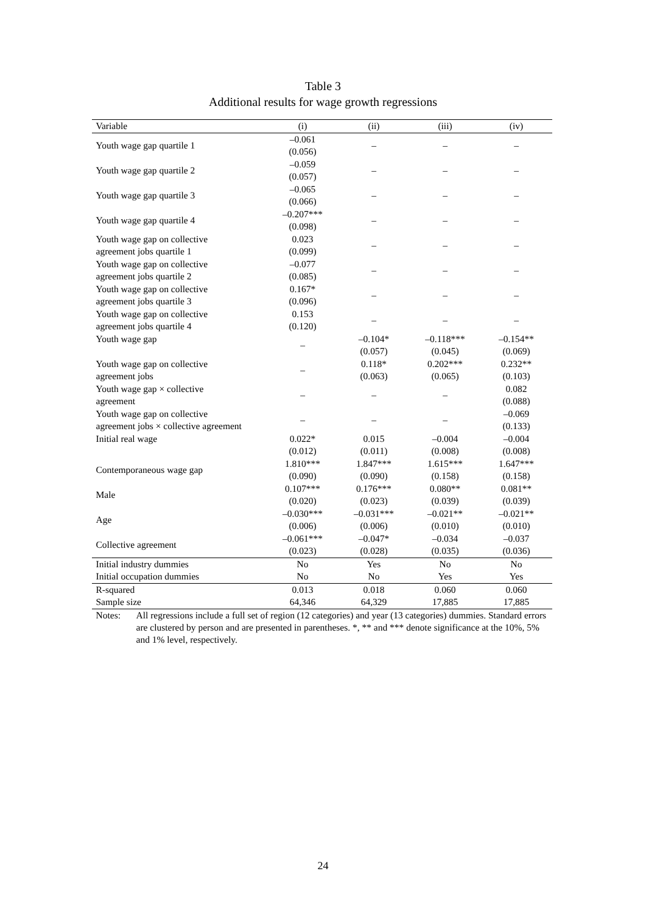Table 3
Additional results for wage growth regressions
| Variable | (i) | (ii) | (iii) | (iv) |
| --- | --- | --- | --- | --- |
| Youth wage gap quartile 1 | –0.061 (0.056) | – | – | – |
| Youth wage gap quartile 2 | –0.059 (0.057) | – | – | – |
| Youth wage gap quartile 3 | –0.065 (0.066) | – | – | – |
| Youth wage gap quartile 4 | –0.207*** (0.098) | – | – | – |
| Youth wage gap on collective agreement jobs quartile 1 | 0.023 (0.099) | – | – | – |
| Youth wage gap on collective agreement jobs quartile 2 | –0.077 (0.085) | – | – | – |
| Youth wage gap on collective agreement jobs quartile 3 | 0.167* (0.096) | – | – | – |
| Youth wage gap on collective agreement jobs quartile 4 | 0.153 (0.120) | – | – | – |
| Youth wage gap | – | –0.104* (0.057) | –0.118*** (0.045) | –0.154** (0.069) |
| Youth wage gap on collective agreement jobs | – | 0.118* (0.063) | 0.202*** (0.065) | 0.232** (0.103) |
| Youth wage gap × collective agreement | – | – | – | 0.082 (0.088) |
| Youth wage gap on collective agreement jobs × collective agreement | – | – | – | –0.069 (0.133) |
| Initial real wage | 0.022* (0.012) | 0.015 (0.011) | –0.004 (0.008) | –0.004 (0.008) |
| Contemporaneous wage gap | 1.810*** (0.090) | 1.847*** (0.090) | 1.615*** (0.158) | 1.647*** (0.158) |
| Male | 0.107*** (0.020) | 0.176*** (0.023) | 0.080** (0.039) | 0.081** (0.039) |
| Age | –0.030*** (0.006) | –0.031*** (0.006) | –0.021** (0.010) | –0.021** (0.010) |
| Collective agreement | –0.061*** (0.023) | –0.047* (0.028) | –0.034 (0.035) | –0.037 (0.036) |
| Initial industry dummies | No | Yes | No | No |
| Initial occupation dummies | No | No | Yes | Yes |
| R-squared | 0.013 | 0.018 | 0.060 | 0.060 |
| Sample size | 64,346 | 64,329 | 17,885 | 17,885 |
Notes: All regressions include a full set of region (12 categories) and year (13 categories) dummies. Standard errors are clustered by person and are presented in parentheses. *, ** and *** denote significance at the 10%, 5% and 1% level, respectively.
24